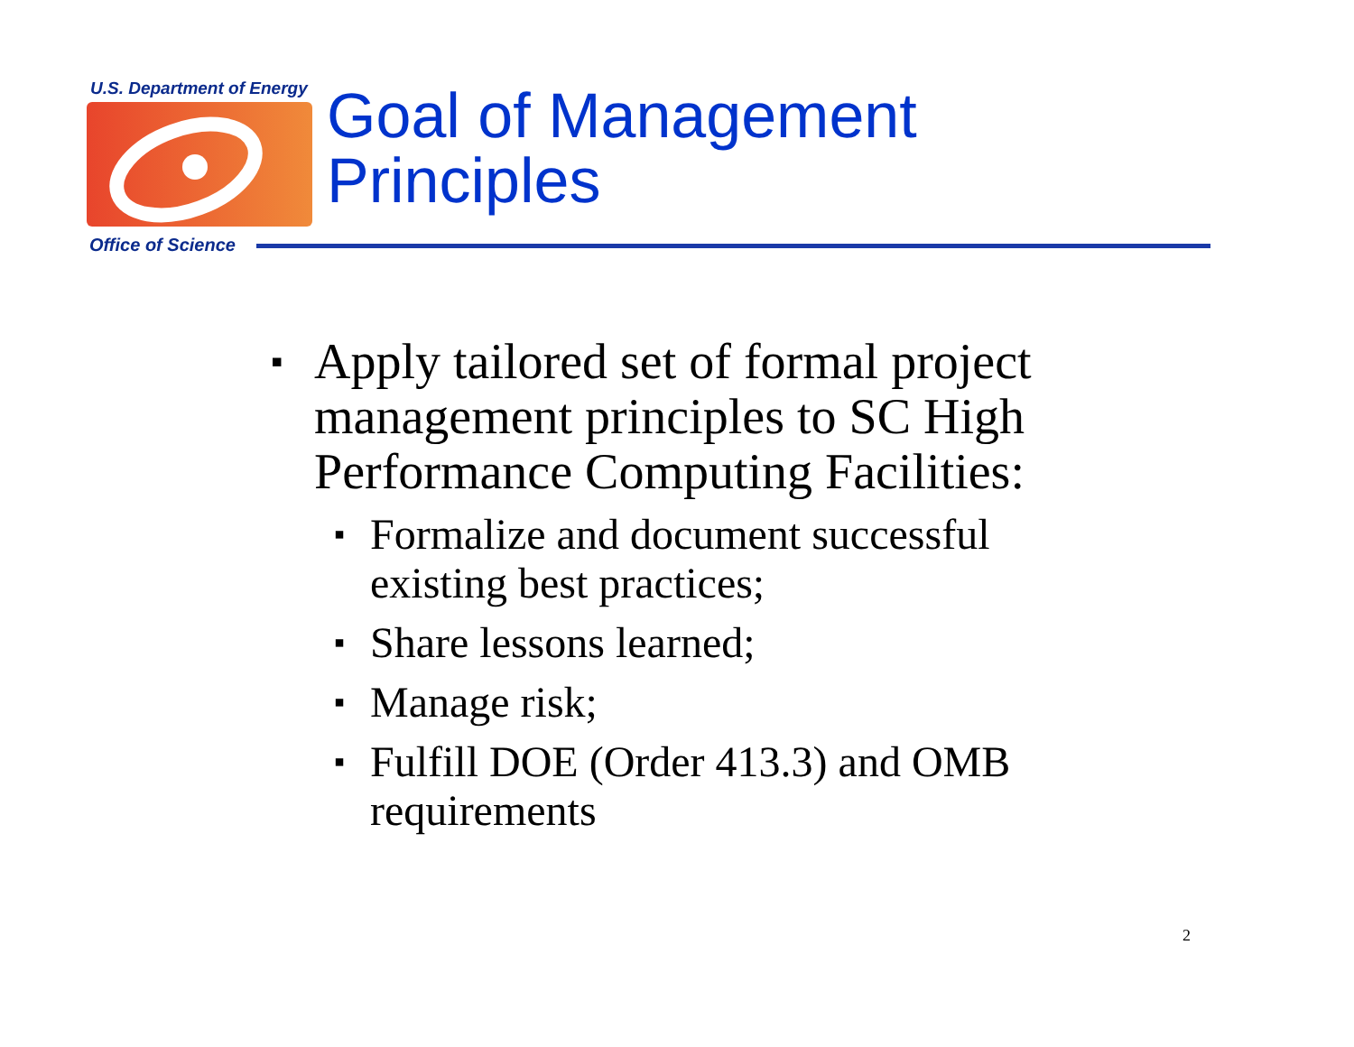U.S. Department of Energy
Office of Science
Goal of Management
Principles
▪ Apply tailored set of formal project management principles to SC High Performance Computing Facilities:
▪ Formalize and document successful existing best practices;
▪ Share lessons learned;
▪ Manage risk;
▪ Fulfill DOE (Order 413.3) and OMB requirements
2